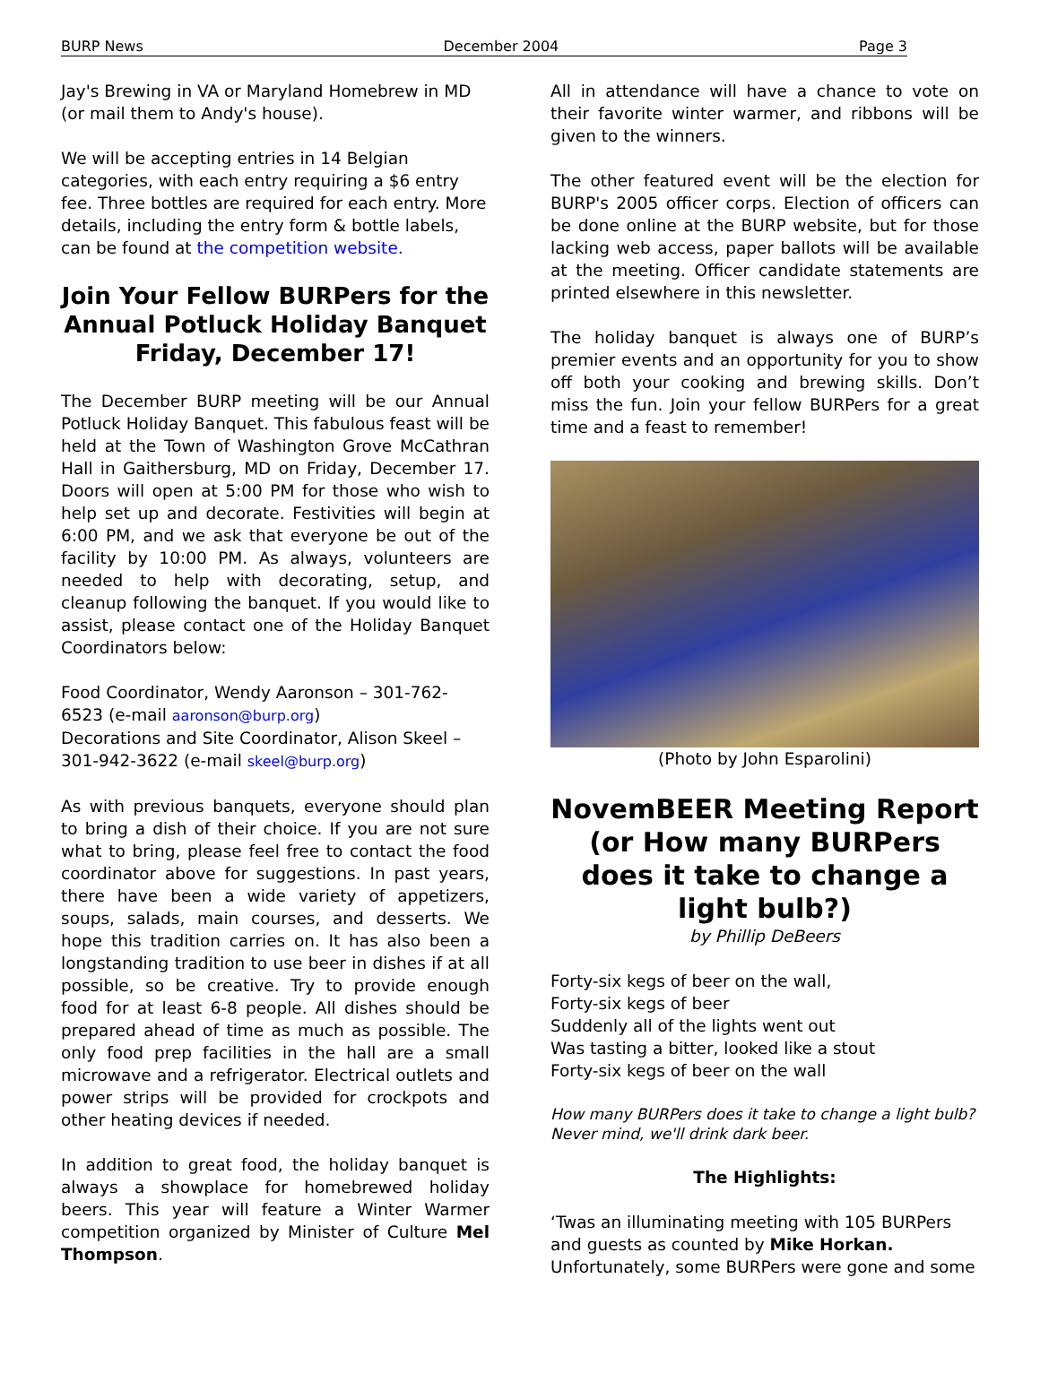BURP News December 2004 Page 3
Jay's Brewing in VA or Maryland Homebrew in MD (or mail them to Andy's house).
We will be accepting entries in 14 Belgian categories, with each entry requiring a $6 entry fee. Three bottles are required for each entry. More details, including the entry form & bottle labels, can be found at the competition website.
Join Your Fellow BURPers for the Annual Potluck Holiday Banquet Friday, December 17!
The December BURP meeting will be our Annual Potluck Holiday Banquet. This fabulous feast will be held at the Town of Washington Grove McCathran Hall in Gaithersburg, MD on Friday, December 17. Doors will open at 5:00 PM for those who wish to help set up and decorate. Festivities will begin at 6:00 PM, and we ask that everyone be out of the facility by 10:00 PM. As always, volunteers are needed to help with decorating, setup, and cleanup following the banquet. If you would like to assist, please contact one of the Holiday Banquet Coordinators below:
Food Coordinator, Wendy Aaronson – 301-762-6523 (e-mail aaronson@burp.org)
Decorations and Site Coordinator, Alison Skeel – 301-942-3622 (e-mail skeel@burp.org)
As with previous banquets, everyone should plan to bring a dish of their choice. If you are not sure what to bring, please feel free to contact the food coordinator above for suggestions. In past years, there have been a wide variety of appetizers, soups, salads, main courses, and desserts. We hope this tradition carries on. It has also been a longstanding tradition to use beer in dishes if at all possible, so be creative. Try to provide enough food for at least 6-8 people. All dishes should be prepared ahead of time as much as possible. The only food prep facilities in the hall are a small microwave and a refrigerator. Electrical outlets and power strips will be provided for crockpots and other heating devices if needed.
In addition to great food, the holiday banquet is always a showplace for homebrewed holiday beers. This year will feature a Winter Warmer competition organized by Minister of Culture Mel Thompson.
All in attendance will have a chance to vote on their favorite winter warmer, and ribbons will be given to the winners.
The other featured event will be the election for BURP's 2005 officer corps. Election of officers can be done online at the BURP website, but for those lacking web access, paper ballots will be available at the meeting. Officer candidate statements are printed elsewhere in this newsletter.
The holiday banquet is always one of BURP’s premier events and an opportunity for you to show off both your cooking and brewing skills. Don’t miss the fun. Join your fellow BURPers for a great time and a feast to remember!
(Photo by John Esparolini)
NovemBEER Meeting Report (or How many BURPers does it take to change a light bulb?)
by Phillip DeBeers
Forty-six kegs of beer on the wall,
Forty-six kegs of beer
Suddenly all of the lights went out
Was tasting a bitter, looked like a stout
Forty-six kegs of beer on the wall
How many BURPers does it take to change a light bulb? Never mind, we'll drink dark beer.
The Highlights:
‘Twas an illuminating meeting with 105 BURPers and guests as counted by Mike Horkan. Unfortunately, some BURPers were gone and some